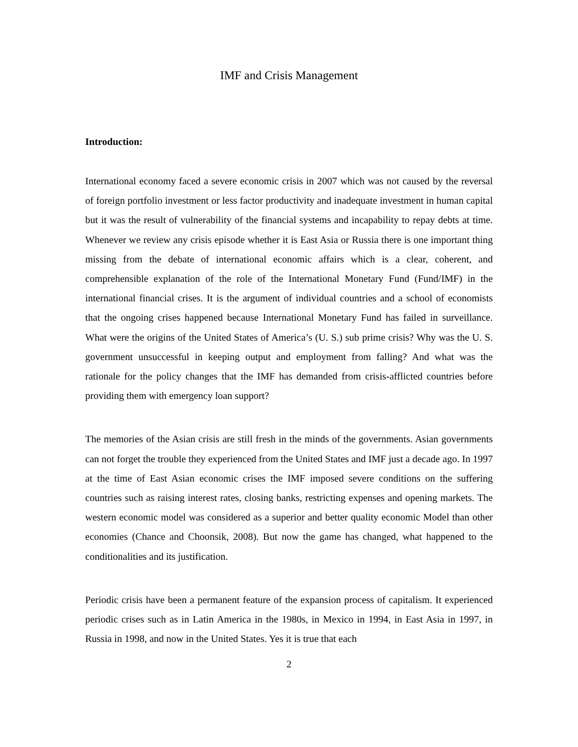IMF and Crisis Management
Introduction:
International economy faced a severe economic crisis in 2007 which was not caused by the reversal of foreign portfolio investment or less factor productivity and inadequate investment in human capital but it was the result of vulnerability of the financial systems and incapability to repay debts at time. Whenever we review any crisis episode whether it is East Asia or Russia there is one important thing missing from the debate of international economic affairs which is a clear, coherent, and comprehensible explanation of the role of the International Monetary Fund (Fund/IMF) in the international financial crises. It is the argument of individual countries and a school of economists that the ongoing crises happened because International Monetary Fund has failed in surveillance. What were the origins of the United States of America’s (U. S.) sub prime crisis? Why was the U. S. government unsuccessful in keeping output and employment from falling? And what was the rationale for the policy changes that the IMF has demanded from crisis-afflicted countries before providing them with emergency loan support?
The memories of the Asian crisis are still fresh in the minds of the governments. Asian governments can not forget the trouble they experienced from the United States and IMF just a decade ago. In 1997 at the time of East Asian economic crises the IMF imposed severe conditions on the suffering countries such as raising interest rates, closing banks, restricting expenses and opening markets. The western economic model was considered as a superior and better quality economic Model than other economies (Chance and Choonsik, 2008). But now the game has changed, what happened to the conditionalities and its justification.
Periodic crisis have been a permanent feature of the expansion process of capitalism. It experienced periodic crises such as in Latin America in the 1980s, in Mexico in 1994, in East Asia in 1997, in Russia in 1998, and now in the United States. Yes it is true that each
2